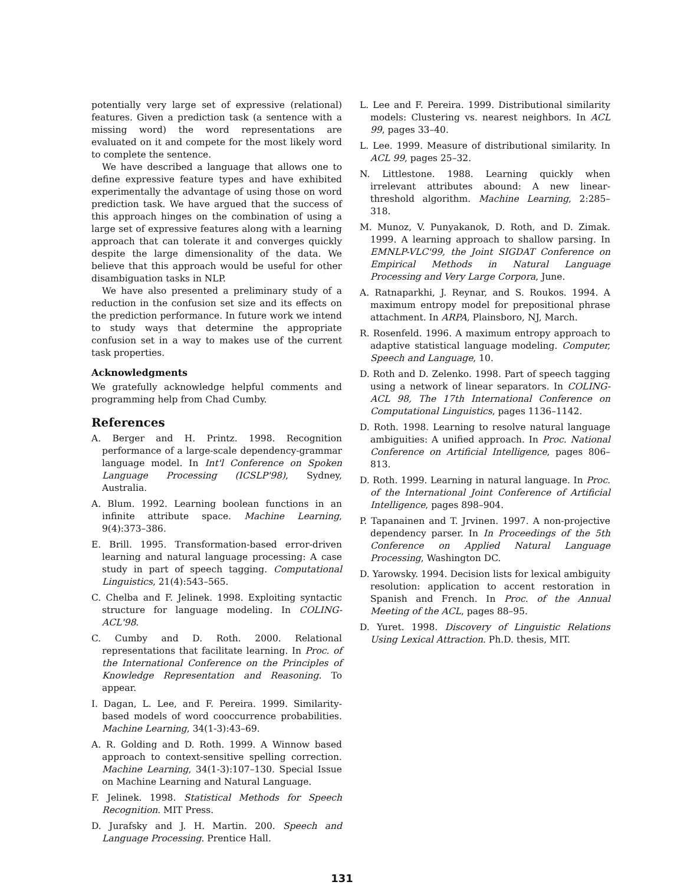potentially very large set of expressive (relational) features. Given a prediction task (a sentence with a missing word) the word representations are evaluated on it and compete for the most likely word to complete the sentence.
We have described a language that allows one to define expressive feature types and have exhibited experimentally the advantage of using those on word prediction task. We have argued that the success of this approach hinges on the combination of using a large set of expressive features along with a learning approach that can tolerate it and converges quickly despite the large dimensionality of the data. We believe that this approach would be useful for other disambiguation tasks in NLP.
We have also presented a preliminary study of a reduction in the confusion set size and its effects on the prediction performance. In future work we intend to study ways that determine the appropriate confusion set in a way to makes use of the current task properties.
Acknowledgments
We gratefully acknowledge helpful comments and programming help from Chad Cumby.
References
A. Berger and H. Printz. 1998. Recognition performance of a large-scale dependency-grammar language model. In Int'l Conference on Spoken Language Processing (ICSLP'98), Sydney, Australia.
A. Blum. 1992. Learning boolean functions in an infinite attribute space. Machine Learning, 9(4):373–386.
E. Brill. 1995. Transformation-based error-driven learning and natural language processing: A case study in part of speech tagging. Computational Linguistics, 21(4):543–565.
C. Chelba and F. Jelinek. 1998. Exploiting syntactic structure for language modeling. In COLING-ACL'98.
C. Cumby and D. Roth. 2000. Relational representations that facilitate learning. In Proc. of the International Conference on the Principles of Knowledge Representation and Reasoning. To appear.
I. Dagan, L. Lee, and F. Pereira. 1999. Similarity-based models of word cooccurrence probabilities. Machine Learning, 34(1-3):43–69.
A. R. Golding and D. Roth. 1999. A Winnow based approach to context-sensitive spelling correction. Machine Learning, 34(1-3):107–130. Special Issue on Machine Learning and Natural Language.
F. Jelinek. 1998. Statistical Methods for Speech Recognition. MIT Press.
D. Jurafsky and J. H. Martin. 200. Speech and Language Processing. Prentice Hall.
L. Lee and F. Pereira. 1999. Distributional similarity models: Clustering vs. nearest neighbors. In ACL 99, pages 33–40.
L. Lee. 1999. Measure of distributional similarity. In ACL 99, pages 25–32.
N. Littlestone. 1988. Learning quickly when irrelevant attributes abound: A new linear-threshold algorithm. Machine Learning, 2:285–318.
M. Munoz, V. Punyakanok, D. Roth, and D. Zimak. 1999. A learning approach to shallow parsing. In EMNLP-VLC'99, the Joint SIGDAT Conference on Empirical Methods in Natural Language Processing and Very Large Corpora, June.
A. Ratnaparkhi, J. Reynar, and S. Roukos. 1994. A maximum entropy model for prepositional phrase attachment. In ARPA, Plainsboro, NJ, March.
R. Rosenfeld. 1996. A maximum entropy approach to adaptive statistical language modeling. Computer, Speech and Language, 10.
D. Roth and D. Zelenko. 1998. Part of speech tagging using a network of linear separators. In COLING-ACL 98, The 17th International Conference on Computational Linguistics, pages 1136–1142.
D. Roth. 1998. Learning to resolve natural language ambiguities: A unified approach. In Proc. National Conference on Artificial Intelligence, pages 806–813.
D. Roth. 1999. Learning in natural language. In Proc. of the International Joint Conference of Artificial Intelligence, pages 898–904.
P. Tapanainen and T. Jrvinen. 1997. A non-projective dependency parser. In In Proceedings of the 5th Conference on Applied Natural Language Processing, Washington DC.
D. Yarowsky. 1994. Decision lists for lexical ambiguity resolution: application to accent restoration in Spanish and French. In Proc. of the Annual Meeting of the ACL, pages 88–95.
D. Yuret. 1998. Discovery of Linguistic Relations Using Lexical Attraction. Ph.D. thesis, MIT.
131